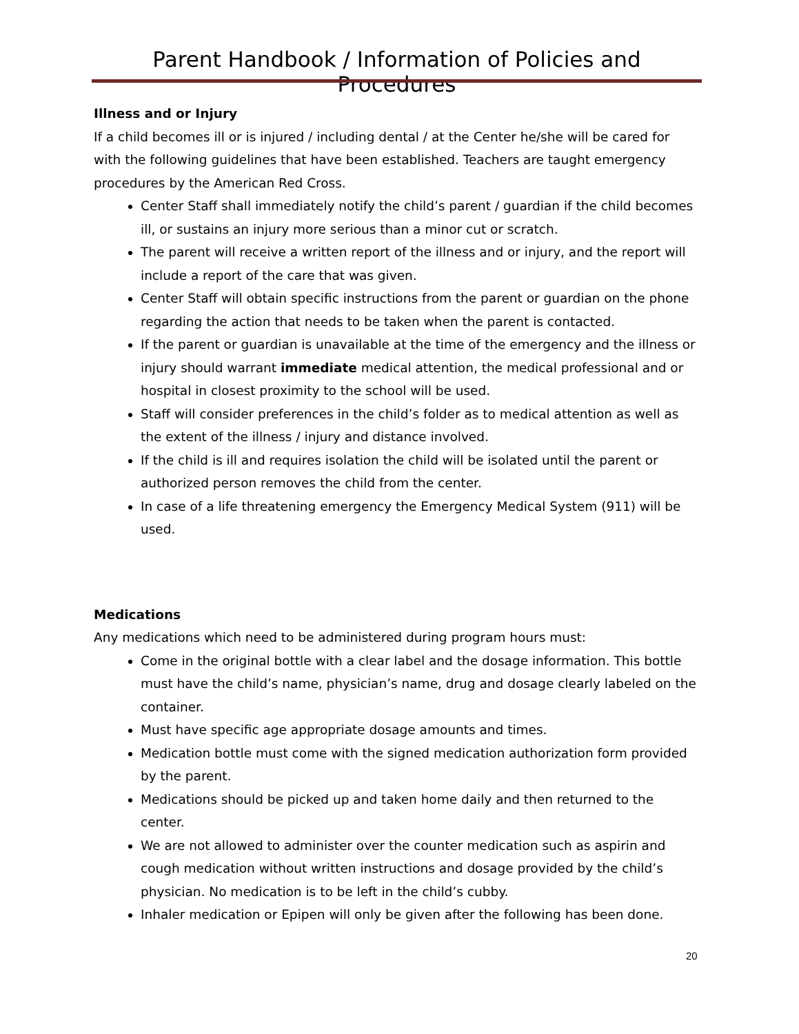Parent Handbook / Information of Policies and Procedures
Illness and or Injury
If a child becomes ill or is injured / including dental / at the Center he/she will be cared for with the following guidelines that have been established. Teachers are taught emergency procedures by the American Red Cross.
Center Staff shall immediately notify the child’s parent / guardian if the child becomes ill, or sustains an injury more serious than a minor cut or scratch.
The parent will receive a written report of the illness and or injury, and the report will include a report of the care that was given.
Center Staff will obtain specific instructions from the parent or guardian on the phone regarding the action that needs to be taken when the parent is contacted.
If the parent or guardian is unavailable at the time of the emergency and the illness or injury should warrant immediate medical attention, the medical professional and or hospital in closest proximity to the school will be used.
Staff will consider preferences in the child’s folder as to medical attention as well as the extent of the illness / injury and distance involved.
If the child is ill and requires isolation the child will be isolated until the parent or authorized person removes the child from the center.
In case of a life threatening emergency the Emergency Medical System (911) will be used.
Medications
Any medications which need to be administered during program hours must:
Come in the original bottle with a clear label and the dosage information. This bottle must have the child’s name, physician’s name, drug and dosage clearly labeled on the container.
Must have specific age appropriate dosage amounts and times.
Medication bottle must come with the signed medication authorization form provided by the parent.
Medications should be picked up and taken home daily and then returned to the center.
We are not allowed to administer over the counter medication such as aspirin and cough medication without written instructions and dosage provided by the child’s physician. No medication is to be left in the child’s cubby.
Inhaler medication or Epipen will only be given after the following has been done.
20